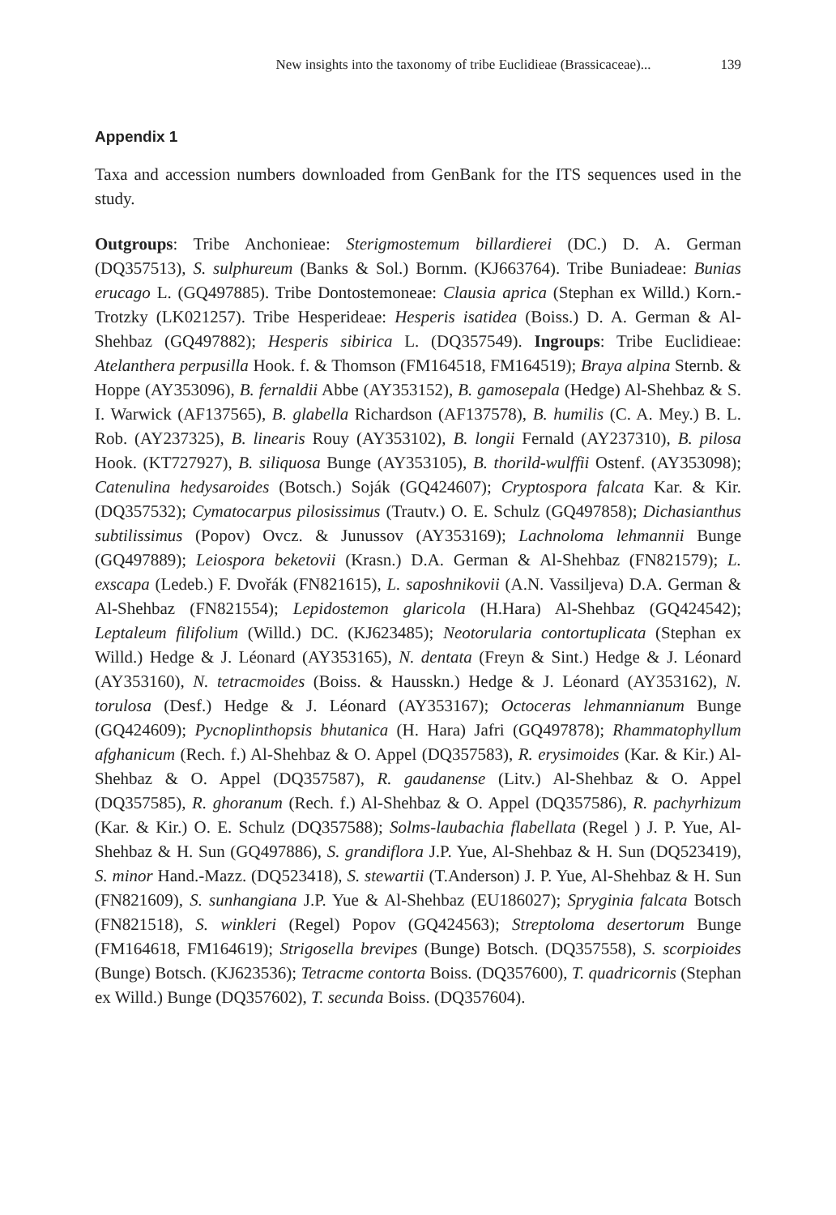New insights into the taxonomy of tribe Euclidieae (Brassicaceae)... 139
Appendix 1
Taxa and accession numbers downloaded from GenBank for the ITS sequences used in the study.
Outgroups: Tribe Anchonieae: Sterigmostemum billardierei (DC.) D. A. German (DQ357513), S. sulphureum (Banks & Sol.) Bornm. (KJ663764). Tribe Buniadeae: Bunias erucago L. (GQ497885). Tribe Dontostemoneae: Clausia aprica (Stephan ex Willd.) Korn.-Trotzky (LK021257). Tribe Hesperideae: Hesperis isatidea (Boiss.) D. A. German & Al-Shehbaz (GQ497882); Hesperis sibirica L. (DQ357549). Ingroups: Tribe Euclidieae: Atelanthera perpusilla Hook. f. & Thomson (FM164518, FM164519); Braya alpina Sternb. & Hoppe (AY353096), B. fernaldii Abbe (AY353152), B. gamosepala (Hedge) Al-Shehbaz & S. I. Warwick (AF137565), B. glabella Richardson (AF137578), B. humilis (C. A. Mey.) B. L. Rob. (AY237325), B. linearis Rouy (AY353102), B. longii Fernald (AY237310), B. pilosa Hook. (KT727927), B. siliquosa Bunge (AY353105), B. thorild-wulffii Ostenf. (AY353098); Catenulina hedysaroides (Botsch.) Soják (GQ424607); Cryptospora falcata Kar. & Kir. (DQ357532); Cymatocarpus pilosissimus (Trautv.) O. E. Schulz (GQ497858); Dichasianthus subtilissimus (Popov) Ovcz. & Junussov (AY353169); Lachnoloma lehmannii Bunge (GQ497889); Leiospora beketovii (Krasn.) D.A. German & Al-Shehbaz (FN821579); L. exscapa (Ledeb.) F. Dvořák (FN821615), L. saposhnikovii (A.N. Vassiljeva) D.A. German & Al-Shehbaz (FN821554); Lepidostemon glaricola (H.Hara) Al-Shehbaz (GQ424542); Leptaleum filifolium (Willd.) DC. (KJ623485); Neotorularia contortuplicata (Stephan ex Willd.) Hedge & J. Léonard (AY353165), N. dentata (Freyn & Sint.) Hedge & J. Léonard (AY353160), N. tetracmoides (Boiss. & Hausskn.) Hedge & J. Léonard (AY353162), N. torulosa (Desf.) Hedge & J. Léonard (AY353167); Octoceras lehmannianum Bunge (GQ424609); Pycnoplinthopsis bhutanica (H. Hara) Jafri (GQ497878); Rhammatophyllum afghanicum (Rech. f.) Al-Shehbaz & O. Appel (DQ357583), R. erysimoides (Kar. & Kir.) Al-Shehbaz & O. Appel (DQ357587), R. gaudanense (Litv.) Al-Shehbaz & O. Appel (DQ357585), R. ghoranum (Rech. f.) Al-Shehbaz & O. Appel (DQ357586), R. pachyrhizum (Kar. & Kir.) O. E. Schulz (DQ357588); Solms-laubachia flabellata (Regel ) J. P. Yue, Al-Shehbaz & H. Sun (GQ497886), S. grandiflora J.P. Yue, Al-Shehbaz & H. Sun (DQ523419), S. minor Hand.-Mazz. (DQ523418), S. stewartii (T.Anderson) J. P. Yue, Al-Shehbaz & H. Sun (FN821609), S. sunhangiana J.P. Yue & Al-Shehbaz (EU186027); Spryginia falcata Botsch (FN821518), S. winkleri (Regel) Popov (GQ424563); Streptoloma desertorum Bunge (FM164618, FM164619); Strigosella brevipes (Bunge) Botsch. (DQ357558), S. scorpioides (Bunge) Botsch. (KJ623536); Tetracme contorta Boiss. (DQ357600), T. quadricornis (Stephan ex Willd.) Bunge (DQ357602), T. secunda Boiss. (DQ357604).